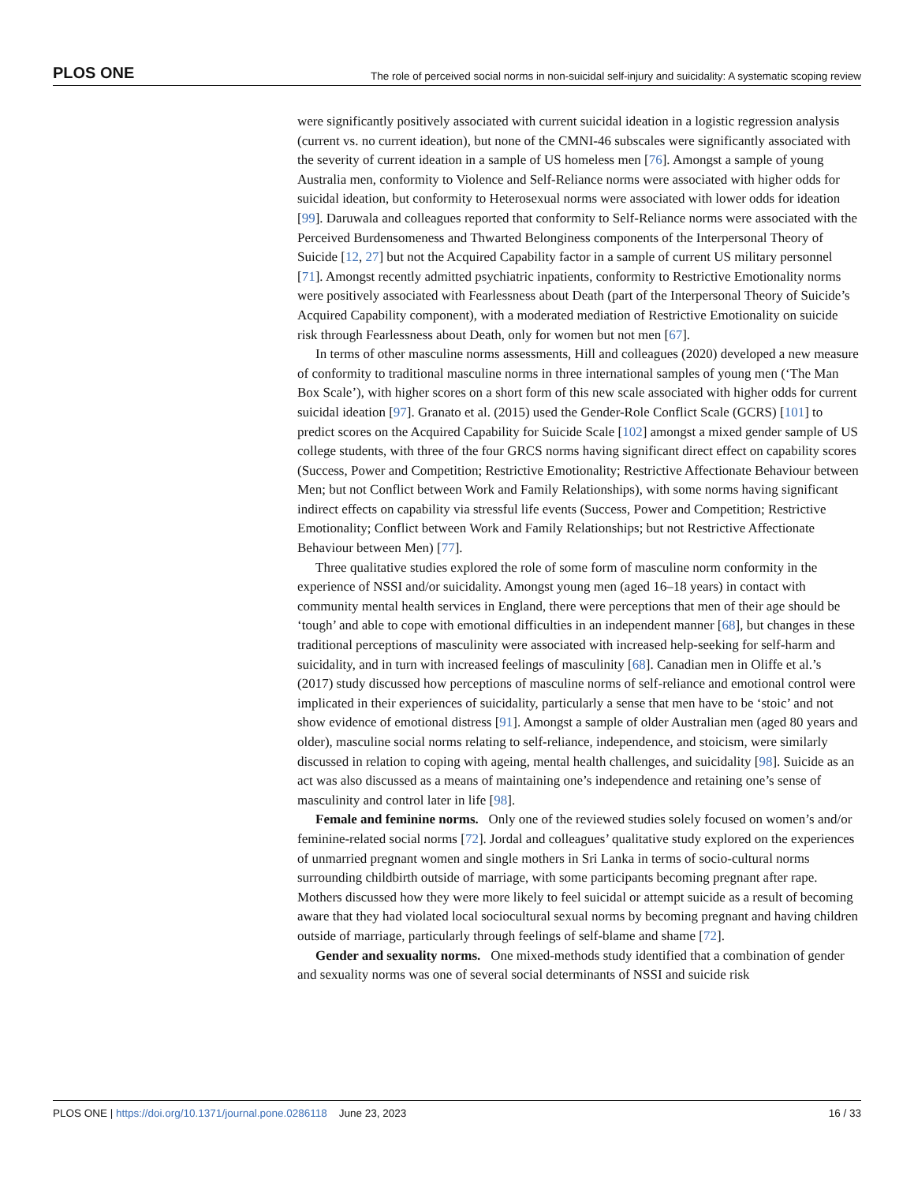PLOS ONE The role of perceived social norms in non-suicidal self-injury and suicidality: A systematic scoping review
were significantly positively associated with current suicidal ideation in a logistic regression analysis (current vs. no current ideation), but none of the CMNI-46 subscales were significantly associated with the severity of current ideation in a sample of US homeless men [76]. Amongst a sample of young Australia men, conformity to Violence and Self-Reliance norms were associated with higher odds for suicidal ideation, but conformity to Heterosexual norms were associated with lower odds for ideation [99]. Daruwala and colleagues reported that conformity to Self-Reliance norms were associated with the Perceived Burdensomeness and Thwarted Belonginess components of the Interpersonal Theory of Suicide [12, 27] but not the Acquired Capability factor in a sample of current US military personnel [71]. Amongst recently admitted psychiatric inpatients, conformity to Restrictive Emotionality norms were positively associated with Fearlessness about Death (part of the Interpersonal Theory of Suicide’s Acquired Capability component), with a moderated mediation of Restrictive Emotionality on suicide risk through Fearlessness about Death, only for women but not men [67].
In terms of other masculine norms assessments, Hill and colleagues (2020) developed a new measure of conformity to traditional masculine norms in three international samples of young men (‘The Man Box Scale’), with higher scores on a short form of this new scale associated with higher odds for current suicidal ideation [97]. Granato et al. (2015) used the Gender-Role Conflict Scale (GCRS) [101] to predict scores on the Acquired Capability for Suicide Scale [102] amongst a mixed gender sample of US college students, with three of the four GRCS norms having significant direct effect on capability scores (Success, Power and Competition; Restrictive Emotionality; Restrictive Affectionate Behaviour between Men; but not Conflict between Work and Family Relationships), with some norms having significant indirect effects on capability via stressful life events (Success, Power and Competition; Restrictive Emotionality; Conflict between Work and Family Relationships; but not Restrictive Affectionate Behaviour between Men) [77].
Three qualitative studies explored the role of some form of masculine norm conformity in the experience of NSSI and/or suicidality. Amongst young men (aged 16–18 years) in contact with community mental health services in England, there were perceptions that men of their age should be ‘tough’ and able to cope with emotional difficulties in an independent manner [68], but changes in these traditional perceptions of masculinity were associated with increased help-seeking for self-harm and suicidality, and in turn with increased feelings of masculinity [68]. Canadian men in Oliffe et al.’s (2017) study discussed how perceptions of masculine norms of self-reliance and emotional control were implicated in their experiences of suicidality, particularly a sense that men have to be ‘stoic’ and not show evidence of emotional distress [91]. Amongst a sample of older Australian men (aged 80 years and older), masculine social norms relating to self-reliance, independence, and stoicism, were similarly discussed in relation to coping with ageing, mental health challenges, and suicidality [98]. Suicide as an act was also discussed as a means of maintaining one’s independence and retaining one’s sense of masculinity and control later in life [98].
Female and feminine norms. Only one of the reviewed studies solely focused on women’s and/or feminine-related social norms [72]. Jordal and colleagues’ qualitative study explored on the experiences of unmarried pregnant women and single mothers in Sri Lanka in terms of socio-cultural norms surrounding childbirth outside of marriage, with some participants becoming pregnant after rape. Mothers discussed how they were more likely to feel suicidal or attempt suicide as a result of becoming aware that they had violated local sociocultural sexual norms by becoming pregnant and having children outside of marriage, particularly through feelings of self-blame and shame [72].
Gender and sexuality norms. One mixed-methods study identified that a combination of gender and sexuality norms was one of several social determinants of NSSI and suicide risk
PLOS ONE | https://doi.org/10.1371/journal.pone.0286118 June 23, 2023 16 / 33